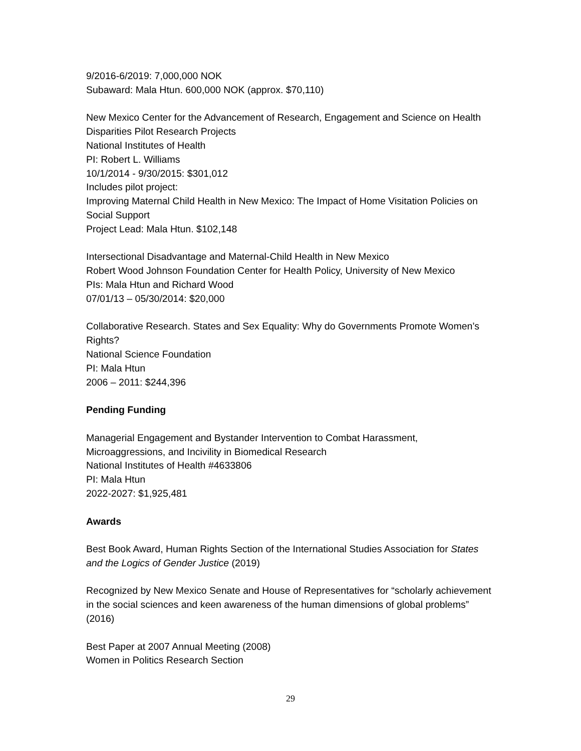9/2016-6/2019: 7,000,000 NOK
Subaward: Mala Htun. 600,000 NOK (approx. $70,110)
New Mexico Center for the Advancement of Research, Engagement and Science on Health Disparities Pilot Research Projects
National Institutes of Health
PI: Robert L. Williams
10/1/2014 - 9/30/2015: $301,012
Includes pilot project:
Improving Maternal Child Health in New Mexico: The Impact of Home Visitation Policies on Social Support
Project Lead: Mala Htun. $102,148
Intersectional Disadvantage and Maternal-Child Health in New Mexico
Robert Wood Johnson Foundation Center for Health Policy, University of New Mexico
PIs: Mala Htun and Richard Wood
07/01/13 – 05/30/2014: $20,000
Collaborative Research. States and Sex Equality: Why do Governments Promote Women’s Rights?
National Science Foundation
PI: Mala Htun
2006 – 2011: $244,396
Pending Funding
Managerial Engagement and Bystander Intervention to Combat Harassment, Microaggressions, and Incivility in Biomedical Research
National Institutes of Health #4633806
PI: Mala Htun
2022-2027: $1,925,481
Awards
Best Book Award, Human Rights Section of the International Studies Association for States and the Logics of Gender Justice (2019)
Recognized by New Mexico Senate and House of Representatives for “scholarly achievement in the social sciences and keen awareness of the human dimensions of global problems” (2016)
Best Paper at 2007 Annual Meeting (2008)
Women in Politics Research Section
29